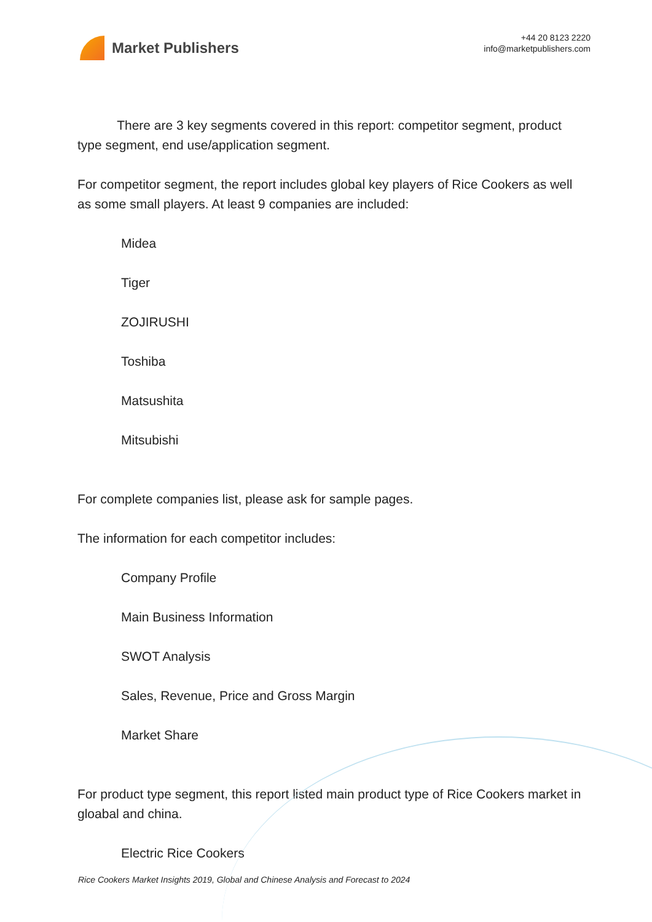Market Publishers
+44 20 8123 2220
info@marketpublishers.com
There are 3 key segments covered in this report: competitor segment, product type segment, end use/application segment.
For competitor segment, the report includes global key players of Rice Cookers as well as some small players. At least 9 companies are included:
Midea
Tiger
ZOJIRUSHI
Toshiba
Matsushita
Mitsubishi
For complete companies list, please ask for sample pages.
The information for each competitor includes:
Company Profile
Main Business Information
SWOT Analysis
Sales, Revenue, Price and Gross Margin
Market Share
For product type segment, this report listed main product type of Rice Cookers market in gloabal and china.
Electric Rice Cookers
Rice Cookers Market Insights 2019, Global and Chinese Analysis and Forecast to 2024